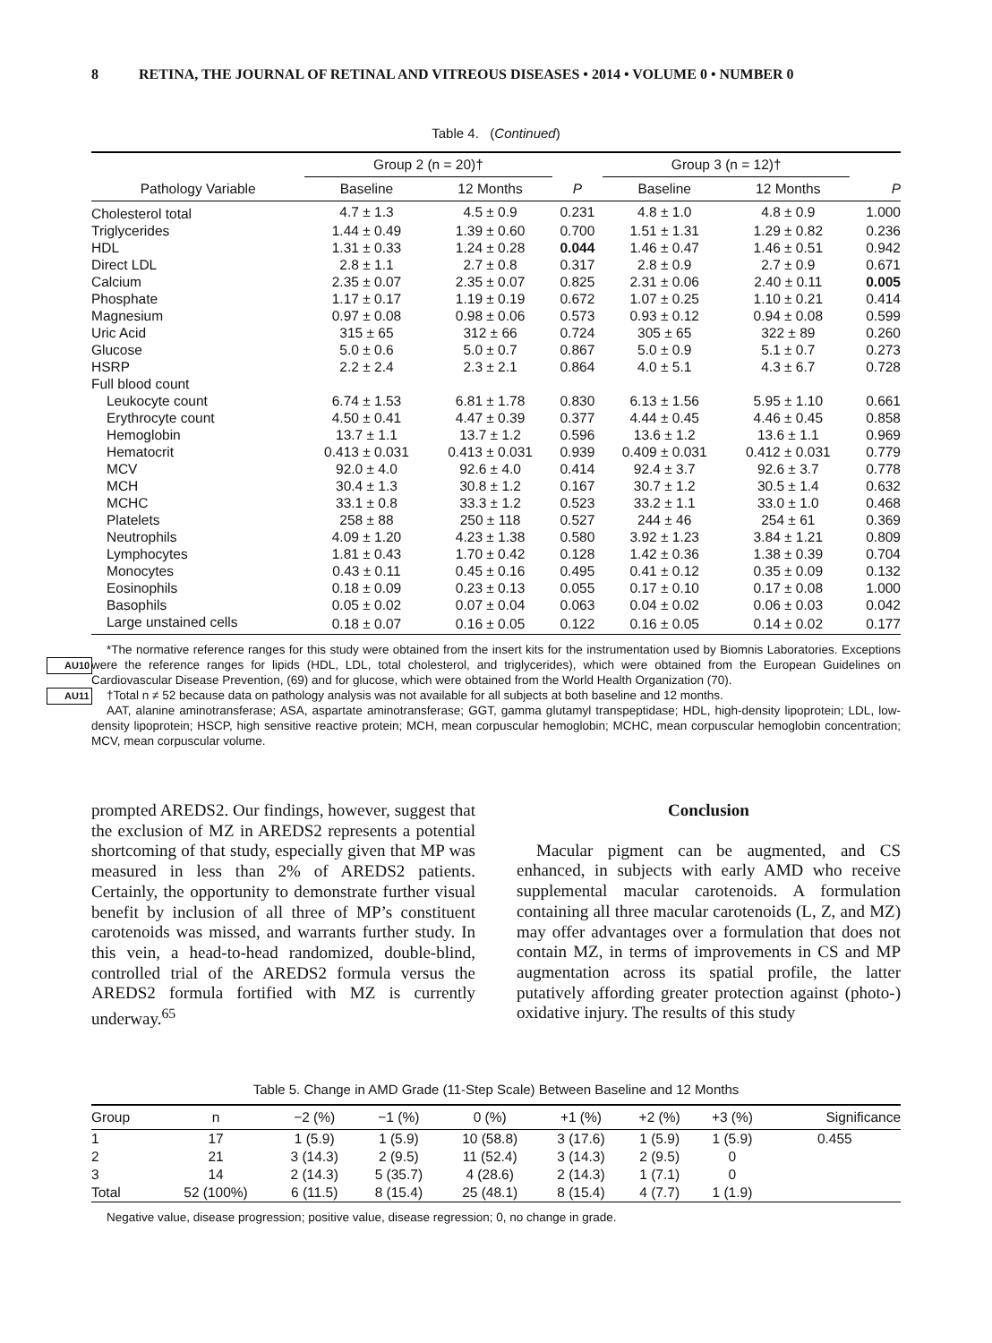8 RETINA, THE JOURNAL OF RETINAL AND VITREOUS DISEASES • 2014 • VOLUME 0 • NUMBER 0
Table 4. (Continued)
| | Group 2 (n = 20)† | | | Group 3 (n = 12)† | | |
| --- | --- | --- | --- | --- | --- | --- |
| Pathology Variable | Baseline | 12 Months | P | Baseline | 12 Months | P |
| Cholesterol total | 4.7 ± 1.3 | 4.5 ± 0.9 | 0.231 | 4.8 ± 1.0 | 4.8 ± 0.9 | 1.000 |
| Triglycerides | 1.44 ± 0.49 | 1.39 ± 0.60 | 0.700 | 1.51 ± 1.31 | 1.29 ± 0.82 | 0.236 |
| HDL | 1.31 ± 0.33 | 1.24 ± 0.28 | 0.044 | 1.46 ± 0.47 | 1.46 ± 0.51 | 0.942 |
| Direct LDL | 2.8 ± 1.1 | 2.7 ± 0.8 | 0.317 | 2.8 ± 0.9 | 2.7 ± 0.9 | 0.671 |
| Calcium | 2.35 ± 0.07 | 2.35 ± 0.07 | 0.825 | 2.31 ± 0.06 | 2.40 ± 0.11 | 0.005 |
| Phosphate | 1.17 ± 0.17 | 1.19 ± 0.19 | 0.672 | 1.07 ± 0.25 | 1.10 ± 0.21 | 0.414 |
| Magnesium | 0.97 ± 0.08 | 0.98 ± 0.06 | 0.573 | 0.93 ± 0.12 | 0.94 ± 0.08 | 0.599 |
| Uric Acid | 315 ± 65 | 312 ± 66 | 0.724 | 305 ± 65 | 322 ± 89 | 0.260 |
| Glucose | 5.0 ± 0.6 | 5.0 ± 0.7 | 0.867 | 5.0 ± 0.9 | 5.1 ± 0.7 | 0.273 |
| HSRP | 2.2 ± 2.4 | 2.3 ± 2.1 | 0.864 | 4.0 ± 5.1 | 4.3 ± 6.7 | 0.728 |
| Full blood count | | | | | | |
| Leukocyte count | 6.74 ± 1.53 | 6.81 ± 1.78 | 0.830 | 6.13 ± 1.56 | 5.95 ± 1.10 | 0.661 |
| Erythrocyte count | 4.50 ± 0.41 | 4.47 ± 0.39 | 0.377 | 4.44 ± 0.45 | 4.46 ± 0.45 | 0.858 |
| Hemoglobin | 13.7 ± 1.1 | 13.7 ± 1.2 | 0.596 | 13.6 ± 1.2 | 13.6 ± 1.1 | 0.969 |
| Hematocrit | 0.413 ± 0.031 | 0.413 ± 0.031 | 0.939 | 0.409 ± 0.031 | 0.412 ± 0.031 | 0.779 |
| MCV | 92.0 ± 4.0 | 92.6 ± 4.0 | 0.414 | 92.4 ± 3.7 | 92.6 ± 3.7 | 0.778 |
| MCH | 30.4 ± 1.3 | 30.8 ± 1.2 | 0.167 | 30.7 ± 1.2 | 30.5 ± 1.4 | 0.632 |
| MCHC | 33.1 ± 0.8 | 33.3 ± 1.2 | 0.523 | 33.2 ± 1.1 | 33.0 ± 1.0 | 0.468 |
| Platelets | 258 ± 88 | 250 ± 118 | 0.527 | 244 ± 46 | 254 ± 61 | 0.369 |
| Neutrophils | 4.09 ± 1.20 | 4.23 ± 1.38 | 0.580 | 3.92 ± 1.23 | 3.84 ± 1.21 | 0.809 |
| Lymphocytes | 1.81 ± 0.43 | 1.70 ± 0.42 | 0.128 | 1.42 ± 0.36 | 1.38 ± 0.39 | 0.704 |
| Monocytes | 0.43 ± 0.11 | 0.45 ± 0.16 | 0.495 | 0.41 ± 0.12 | 0.35 ± 0.09 | 0.132 |
| Eosinophils | 0.18 ± 0.09 | 0.23 ± 0.13 | 0.055 | 0.17 ± 0.10 | 0.17 ± 0.08 | 1.000 |
| Basophils | 0.05 ± 0.02 | 0.07 ± 0.04 | 0.063 | 0.04 ± 0.02 | 0.06 ± 0.03 | 0.042 |
| Large unstained cells | 0.18 ± 0.07 | 0.16 ± 0.05 | 0.122 | 0.16 ± 0.05 | 0.14 ± 0.02 | 0.177 |
*The normative reference ranges for this study were obtained from the insert kits for the instrumentation used by Biomnis Laboratories. Exceptions were the reference ranges for lipids (HDL, LDL, total cholesterol, and triglycerides), which were obtained from the European AU10 Guidelines on Cardiovascular Disease Prevention, (69) and for glucose, which were obtained from the World Health Organization (70).
AU11 †Total n ≠ 52 because data on pathology analysis was not available for all subjects at both baseline and 12 months.
AAT, alanine aminotransferase; ASA, aspartate aminotransferase; GGT, gamma glutamyl transpeptidase; HDL, high-density lipoprotein; LDL, low-density lipoprotein; HSCP, high sensitive reactive protein; MCH, mean corpuscular hemoglobin; MCHC, mean corpuscular hemoglobin concentration; MCV, mean corpuscular volume.
prompted AREDS2. Our findings, however, suggest that the exclusion of MZ in AREDS2 represents a potential shortcoming of that study, especially given that MP was measured in less than 2% of AREDS2 patients. Certainly, the opportunity to demonstrate further visual benefit by inclusion of all three of MP’s constituent carotenoids was missed, and warrants further study. In this vein, a head-to-head randomized, double-blind, controlled trial of the AREDS2 formula versus the AREDS2 formula fortified with MZ is currently underway.<sup>65</sup>
Conclusion
Macular pigment can be augmented, and CS enhanced, in subjects with early AMD who receive supplemental macular carotenoids. A formulation containing all three macular carotenoids (L, Z, and MZ) may offer advantages over a formulation that does not contain MZ, in terms of improvements in CS and MP augmentation across its spatial profile, the latter putatively affording greater protection against (photo-) oxidative injury. The results of this study
Table 5. Change in AMD Grade (11-Step Scale) Between Baseline and 12 Months
| Group | n | −2 (%) | −1 (%) | 0 (%) | +1 (%) | +2 (%) | +3 (%) | Significance |
| --- | --- | --- | --- | --- | --- | --- | --- | --- |
| 1 | 17 | 1 (5.9) | 1 (5.9) | 10 (58.8) | 3 (17.6) | 1 (5.9) | 1 (5.9) | 0.455 |
| 2 | 21 | 3 (14.3) | 2 (9.5) | 11 (52.4) | 3 (14.3) | 2 (9.5) | 0 | |
| 3 | 14 | 2 (14.3) | 5 (35.7) | 4 (28.6) | 2 (14.3) | 1 (7.1) | 0 | |
| Total | 52 (100%) | 6 (11.5) | 8 (15.4) | 25 (48.1) | 8 (15.4) | 4 (7.7) | 1 (1.9) | |
Negative value, disease progression; positive value, disease regression; 0, no change in grade.